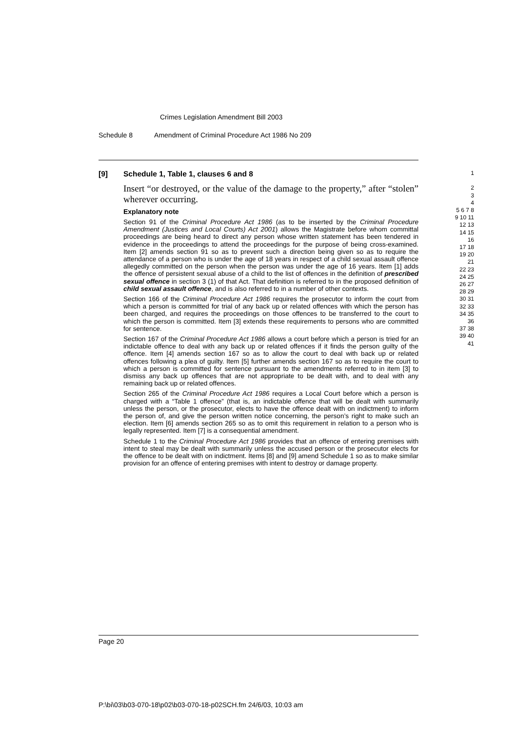Crimes Legislation Amendment Bill 2003
Schedule 8 Amendment of Criminal Procedure Act 1986 No 209
[9] Schedule 1, Table 1, clauses 6 and 8
Insert “or destroyed, or the value of the damage to the property,” after “stolen” wherever occurring.
Explanatory note
Section 91 of the Criminal Procedure Act 1986 (as to be inserted by the Criminal Procedure Amendment (Justices and Local Courts) Act 2001) allows the Magistrate before whom committal proceedings are being heard to direct any person whose written statement has been tendered in evidence in the proceedings to attend the proceedings for the purpose of being cross-examined. Item [2] amends section 91 so as to prevent such a direction being given so as to require the attendance of a person who is under the age of 18 years in respect of a child sexual assault offence allegedly committed on the person when the person was under the age of 16 years. Item [1] adds the offence of persistent sexual abuse of a child to the list of offences in the definition of prescribed sexual offence in section 3 (1) of that Act. That definition is referred to in the proposed definition of child sexual assault offence, and is also referred to in a number of other contexts.
Section 166 of the Criminal Procedure Act 1986 requires the prosecutor to inform the court from which a person is committed for trial of any back up or related offences with which the person has been charged, and requires the proceedings on those offences to be transferred to the court to which the person is committed. Item [3] extends these requirements to persons who are committed for sentence.
Section 167 of the Criminal Procedure Act 1986 allows a court before which a person is tried for an indictable offence to deal with any back up or related offences if it finds the person guilty of the offence. Item [4] amends section 167 so as to allow the court to deal with back up or related offences following a plea of guilty. Item [5] further amends section 167 so as to require the court to which a person is committed for sentence pursuant to the amendments referred to in item [3] to dismiss any back up offences that are not appropriate to be dealt with, and to deal with any remaining back up or related offences.
Section 265 of the Criminal Procedure Act 1986 requires a Local Court before which a person is charged with a “Table 1 offence” (that is, an indictable offence that will be dealt with summarily unless the person, or the prosecutor, elects to have the offence dealt with on indictment) to inform the person of, and give the person written notice concerning, the person’s right to make such an election. Item [6] amends section 265 so as to omit this requirement in relation to a person who is legally represented. Item [7] is a consequential amendment.
Schedule 1 to the Criminal Procedure Act 1986 provides that an offence of entering premises with intent to steal may be dealt with summarily unless the accused person or the prosecutor elects for the offence to be dealt with on indictment. Items [8] and [9] amend Schedule 1 so as to make similar provision for an offence of entering premises with intent to destroy or damage property.
1
2
3
4
5 6 7 8 9 10 11 12 13 14 15 16
17 18 19 20 21
22 23 24 25 26 27 28 29
30 31 32 33 34 35 36
37 38 39 40 41
Page 20
P:\bi\03\b03-070-18\p02\b03-070-18-p02SCH.fm 24/6/03, 10:03 am